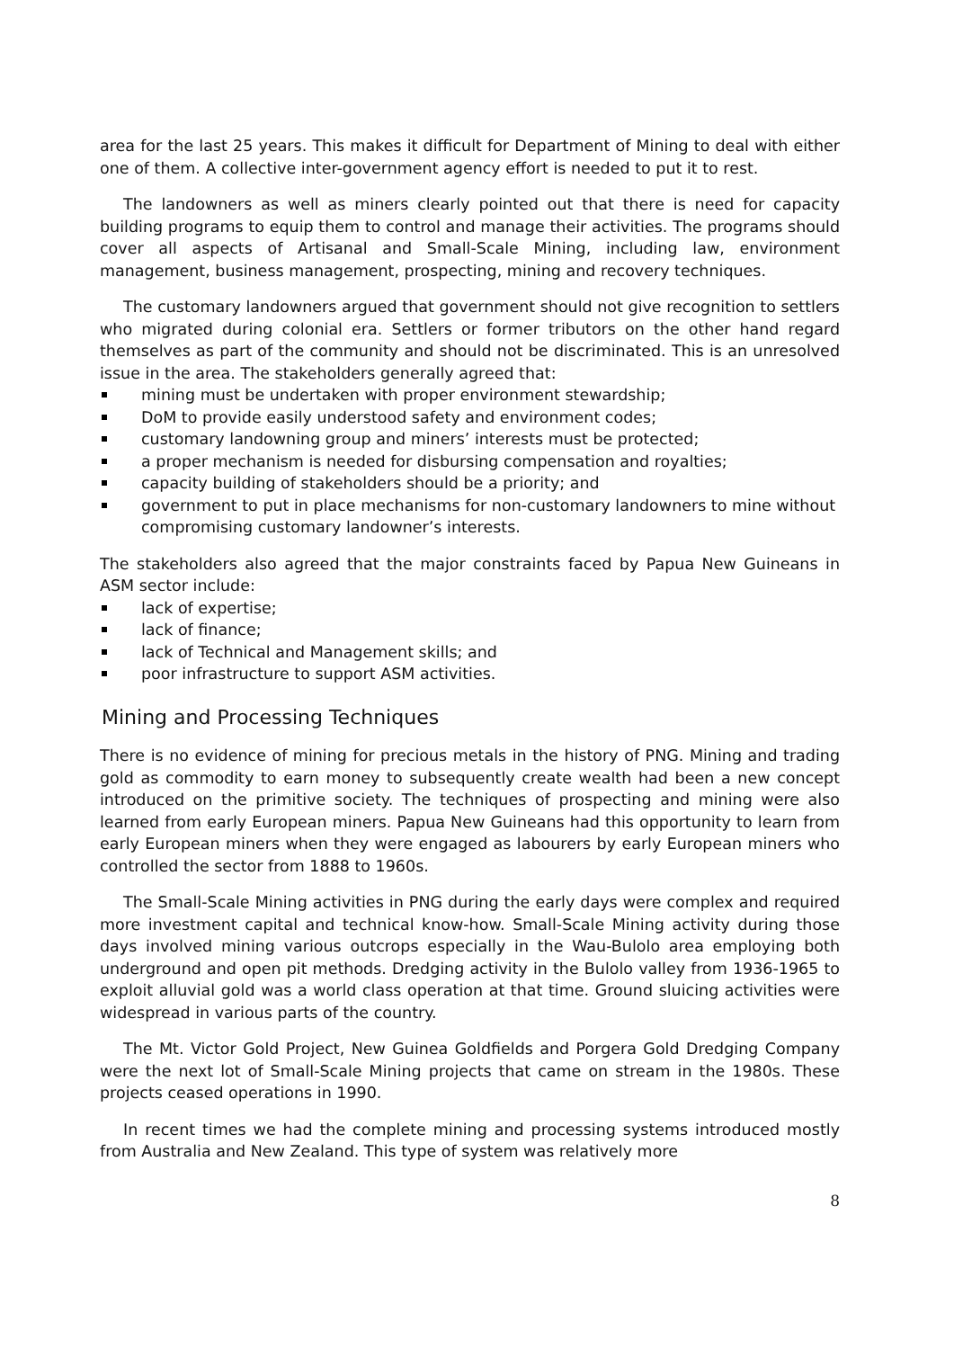area for the last 25 years. This makes it difficult for Department of Mining to deal with either one of them. A collective inter-government agency effort is needed to put it to rest.
The landowners as well as miners clearly pointed out that there is need for capacity building programs to equip them to control and manage their activities. The programs should cover all aspects of Artisanal and Small-Scale Mining, including law, environment management, business management, prospecting, mining and recovery techniques.
The customary landowners argued that government should not give recognition to settlers who migrated during colonial era. Settlers or former tributors on the other hand regard themselves as part of the community and should not be discriminated. This is an unresolved issue in the area. The stakeholders generally agreed that:
mining must be undertaken with proper environment stewardship;
DoM to provide easily understood safety and environment codes;
customary landowning group and miners’ interests must be protected;
a proper mechanism is needed for disbursing compensation and royalties;
capacity building of stakeholders should be a priority; and
government to put in place mechanisms for non-customary landowners to mine without compromising customary landowner’s interests.
The stakeholders also agreed that the major constraints faced by Papua New Guineans in ASM sector include:
lack of expertise;
lack of finance;
lack of Technical and Management skills; and
poor infrastructure to support ASM activities.
Mining and Processing Techniques
There is no evidence of mining for precious metals in the history of PNG. Mining and trading gold as commodity to earn money to subsequently create wealth had been a new concept introduced on the primitive society. The techniques of prospecting and mining were also learned from early European miners. Papua New Guineans had this opportunity to learn from early European miners when they were engaged as labourers by early European miners who controlled the sector from 1888 to 1960s.
The Small-Scale Mining activities in PNG during the early days were complex and required more investment capital and technical know-how. Small-Scale Mining activity during those days involved mining various outcrops especially in the Wau-Bulolo area employing both underground and open pit methods. Dredging activity in the Bulolo valley from 1936-1965 to exploit alluvial gold was a world class operation at that time. Ground sluicing activities were widespread in various parts of the country.
The Mt. Victor Gold Project, New Guinea Goldfields and Porgera Gold Dredging Company were the next lot of Small-Scale Mining projects that came on stream in the 1980s. These projects ceased operations in 1990.
In recent times we had the complete mining and processing systems introduced mostly from Australia and New Zealand. This type of system was relatively more
8